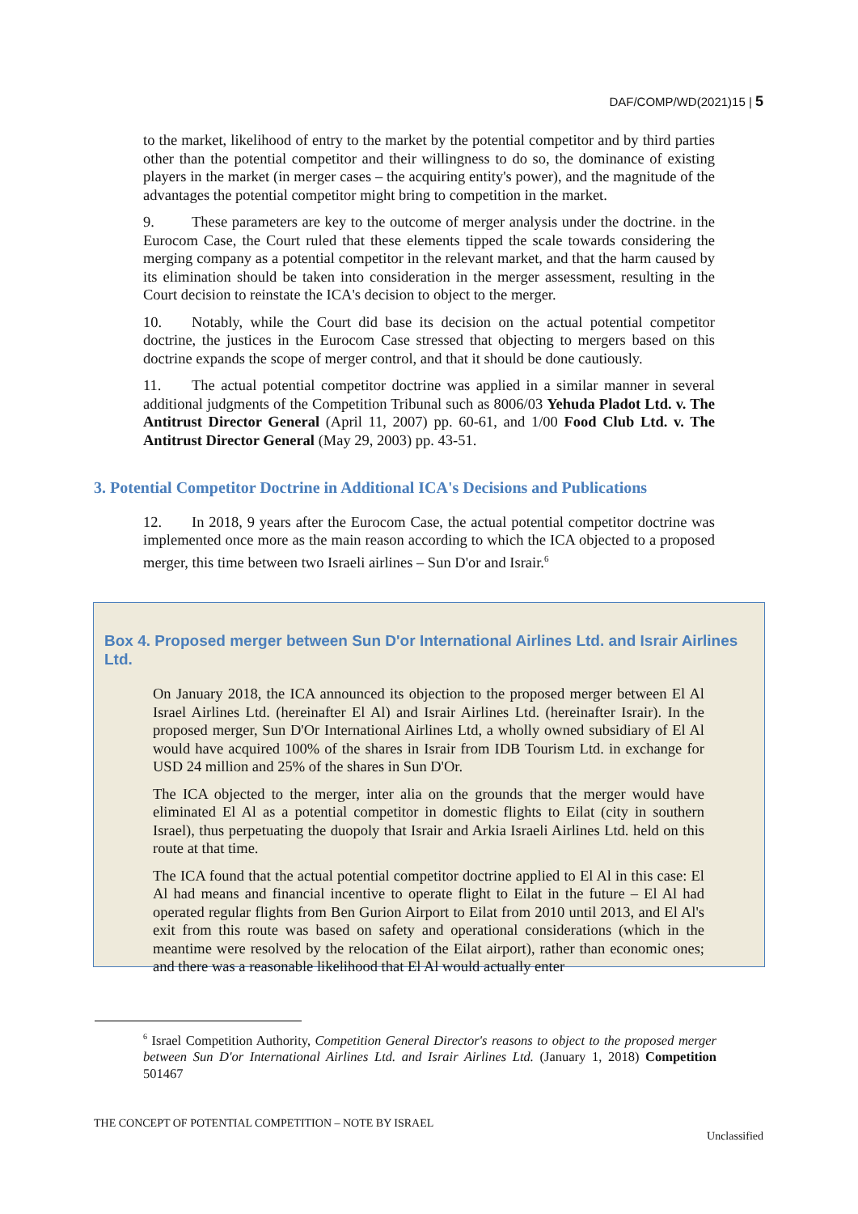DAF/COMP/WD(2021)15 | 5
to the market, likelihood of entry to the market by the potential competitor and by third parties other than the potential competitor and their willingness to do so, the dominance of existing players in the market (in merger cases – the acquiring entity's power), and the magnitude of the advantages the potential competitor might bring to competition in the market.
9. These parameters are key to the outcome of merger analysis under the doctrine. in the Eurocom Case, the Court ruled that these elements tipped the scale towards considering the merging company as a potential competitor in the relevant market, and that the harm caused by its elimination should be taken into consideration in the merger assessment, resulting in the Court decision to reinstate the ICA's decision to object to the merger.
10. Notably, while the Court did base its decision on the actual potential competitor doctrine, the justices in the Eurocom Case stressed that objecting to mergers based on this doctrine expands the scope of merger control, and that it should be done cautiously.
11. The actual potential competitor doctrine was applied in a similar manner in several additional judgments of the Competition Tribunal such as 8006/03 Yehuda Pladot Ltd. v. The Antitrust Director General (April 11, 2007) pp. 60-61, and 1/00 Food Club Ltd. v. The Antitrust Director General (May 29, 2003) pp. 43-51.
3. Potential Competitor Doctrine in Additional ICA's Decisions and Publications
12. In 2018, 9 years after the Eurocom Case, the actual potential competitor doctrine was implemented once more as the main reason according to which the ICA objected to a proposed merger, this time between two Israeli airlines – Sun D'or and Israir.<sup>6</sup>
Box 4. Proposed merger between Sun D'or International Airlines Ltd. and Israir Airlines Ltd.
On January 2018, the ICA announced its objection to the proposed merger between El Al Israel Airlines Ltd. (hereinafter El Al) and Israir Airlines Ltd. (hereinafter Israir). In the proposed merger, Sun D'Or International Airlines Ltd, a wholly owned subsidiary of El Al would have acquired 100% of the shares in Israir from IDB Tourism Ltd. in exchange for USD 24 million and 25% of the shares in Sun D'Or.
The ICA objected to the merger, inter alia on the grounds that the merger would have eliminated El Al as a potential competitor in domestic flights to Eilat (city in southern Israel), thus perpetuating the duopoly that Israir and Arkia Israeli Airlines Ltd. held on this route at that time.
The ICA found that the actual potential competitor doctrine applied to El Al in this case: El Al had means and financial incentive to operate flight to Eilat in the future – El Al had operated regular flights from Ben Gurion Airport to Eilat from 2010 until 2013, and El Al's exit from this route was based on safety and operational considerations (which in the meantime were resolved by the relocation of the Eilat airport), rather than economic ones; and there was a reasonable likelihood that El Al would actually enter
<sup>6</sup> Israel Competition Authority, Competition General Director's reasons to object to the proposed merger between Sun D'or International Airlines Ltd. and Israir Airlines Ltd. (January 1, 2018) Competition 501467
THE CONCEPT OF POTENTIAL COMPETITION – NOTE BY ISRAEL
Unclassified